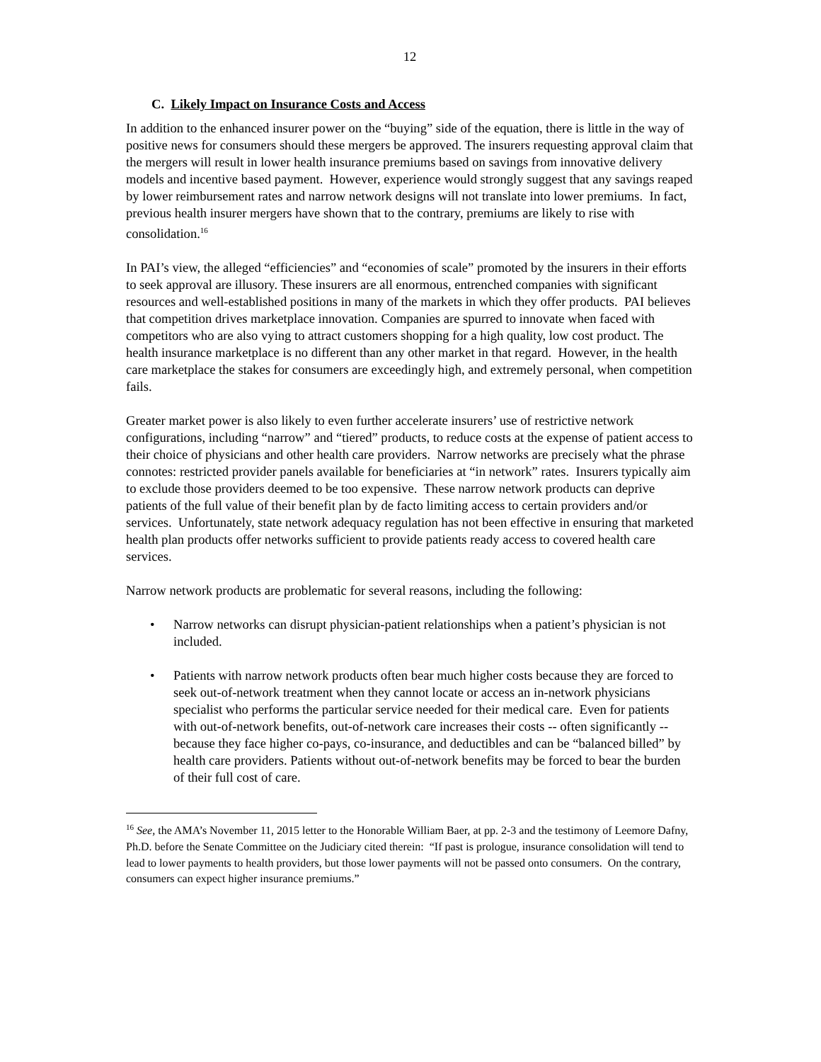12
C. Likely Impact on Insurance Costs and Access
In addition to the enhanced insurer power on the “buying” side of the equation, there is little in the way of positive news for consumers should these mergers be approved. The insurers requesting approval claim that the mergers will result in lower health insurance premiums based on savings from innovative delivery models and incentive based payment. However, experience would strongly suggest that any savings reaped by lower reimbursement rates and narrow network designs will not translate into lower premiums. In fact, previous health insurer mergers have shown that to the contrary, premiums are likely to rise with consolidation.<sup>16</sup>
In PAI’s view, the alleged “efficiencies” and “economies of scale” promoted by the insurers in their efforts to seek approval are illusory. These insurers are all enormous, entrenched companies with significant resources and well-established positions in many of the markets in which they offer products. PAI believes that competition drives marketplace innovation. Companies are spurred to innovate when faced with competitors who are also vying to attract customers shopping for a high quality, low cost product. The health insurance marketplace is no different than any other market in that regard. However, in the health care marketplace the stakes for consumers are exceedingly high, and extremely personal, when competition fails.
Greater market power is also likely to even further accelerate insurers’ use of restrictive network configurations, including “narrow” and “tiered” products, to reduce costs at the expense of patient access to their choice of physicians and other health care providers. Narrow networks are precisely what the phrase connotes: restricted provider panels available for beneficiaries at “in network” rates. Insurers typically aim to exclude those providers deemed to be too expensive. These narrow network products can deprive patients of the full value of their benefit plan by de facto limiting access to certain providers and/or services. Unfortunately, state network adequacy regulation has not been effective in ensuring that marketed health plan products offer networks sufficient to provide patients ready access to covered health care services.
Narrow network products are problematic for several reasons, including the following:
• Narrow networks can disrupt physician-patient relationships when a patient’s physician is not included.
• Patients with narrow network products often bear much higher costs because they are forced to seek out-of-network treatment when they cannot locate or access an in-network physicians specialist who performs the particular service needed for their medical care. Even for patients with out-of-network benefits, out-of-network care increases their costs -- often significantly -- because they face higher co-pays, co-insurance, and deductibles and can be “balanced billed” by health care providers. Patients without out-of-network benefits may be forced to bear the burden of their full cost of care.
<sup>16</sup> See, the AMA’s November 11, 2015 letter to the Honorable William Baer, at pp. 2-3 and the testimony of Leemore Dafny, Ph.D. before the Senate Committee on the Judiciary cited therein: “If past is prologue, insurance consolidation will tend to lead to lower payments to health providers, but those lower payments will not be passed onto consumers. On the contrary, consumers can expect higher insurance premiums.”